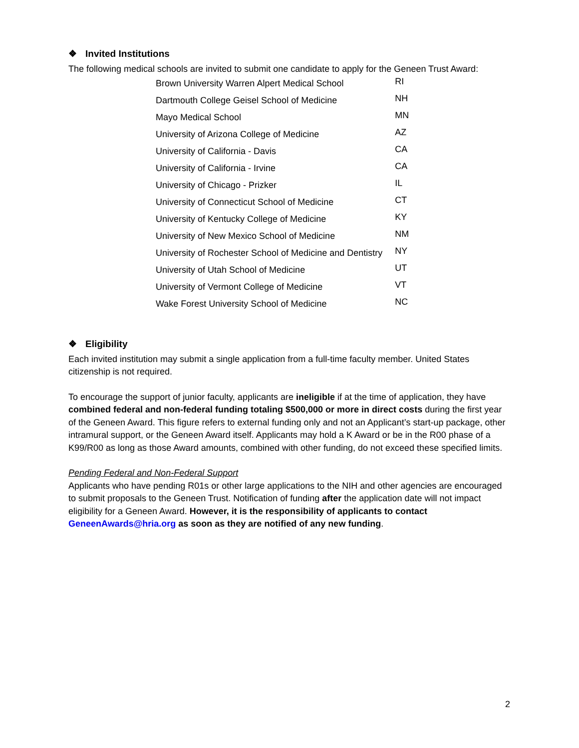❖ Invited Institutions
The following medical schools are invited to submit one candidate to apply for the Geneen Trust Award:
| Brown University Warren Alpert Medical School | RI |
| Dartmouth College Geisel School of Medicine | NH |
| Mayo Medical School | MN |
| University of Arizona College of Medicine | AZ |
| University of California - Davis | CA |
| University of California - Irvine | CA |
| University of Chicago - Prizker | IL |
| University of Connecticut School of Medicine | CT |
| University of Kentucky College of Medicine | KY |
| University of New Mexico School of Medicine | NM |
| University of Rochester School of Medicine and Dentistry | NY |
| University of Utah School of Medicine | UT |
| University of Vermont College of Medicine | VT |
| Wake Forest University School of Medicine | NC |
❖ Eligibility
Each invited institution may submit a single application from a full-time faculty member. United States citizenship is not required.
To encourage the support of junior faculty, applicants are ineligible if at the time of application, they have combined federal and non-federal funding totaling $500,000 or more in direct costs during the first year of the Geneen Award. This figure refers to external funding only and not an Applicant’s start-up package, other intramural support, or the Geneen Award itself. Applicants may hold a K Award or be in the R00 phase of a K99/R00 as long as those Award amounts, combined with other funding, do not exceed these specified limits.
Pending Federal and Non-Federal Support
Applicants who have pending R01s or other large applications to the NIH and other agencies are encouraged to submit proposals to the Geneen Trust. Notification of funding after the application date will not impact eligibility for a Geneen Award. However, it is the responsibility of applicants to contact GeneenAwards@hria.org as soon as they are notified of any new funding.
2